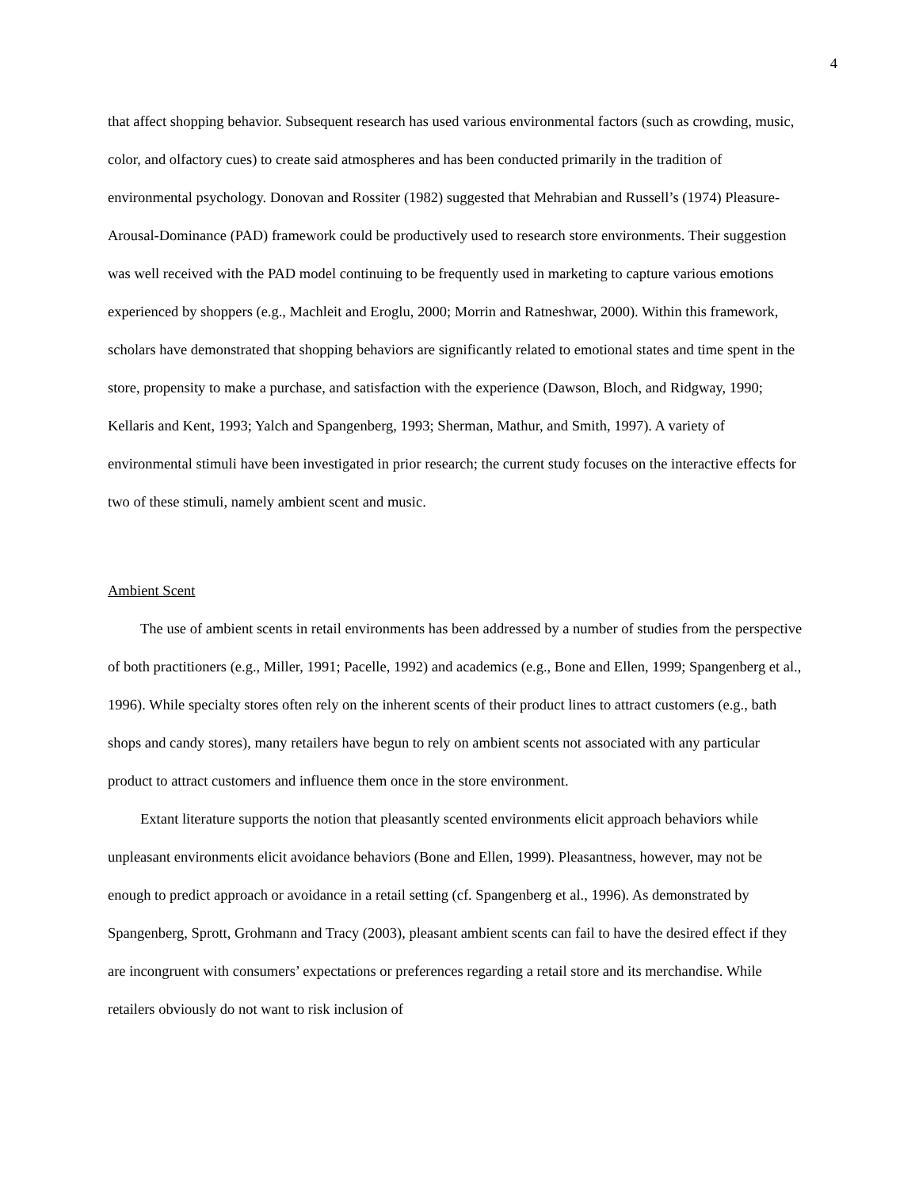4
that affect shopping behavior. Subsequent research has used various environmental factors (such as crowding, music, color, and olfactory cues) to create said atmospheres and has been conducted primarily in the tradition of environmental psychology. Donovan and Rossiter (1982) suggested that Mehrabian and Russell’s (1974) Pleasure-Arousal-Dominance (PAD) framework could be productively used to research store environments. Their suggestion was well received with the PAD model continuing to be frequently used in marketing to capture various emotions experienced by shoppers (e.g., Machleit and Eroglu, 2000; Morrin and Ratneshwar, 2000). Within this framework, scholars have demonstrated that shopping behaviors are significantly related to emotional states and time spent in the store, propensity to make a purchase, and satisfaction with the experience (Dawson, Bloch, and Ridgway, 1990; Kellaris and Kent, 1993; Yalch and Spangenberg, 1993; Sherman, Mathur, and Smith, 1997). A variety of environmental stimuli have been investigated in prior research; the current study focuses on the interactive effects for two of these stimuli, namely ambient scent and music.
Ambient Scent
The use of ambient scents in retail environments has been addressed by a number of studies from the perspective of both practitioners (e.g., Miller, 1991; Pacelle, 1992) and academics (e.g., Bone and Ellen, 1999; Spangenberg et al., 1996). While specialty stores often rely on the inherent scents of their product lines to attract customers (e.g., bath shops and candy stores), many retailers have begun to rely on ambient scents not associated with any particular product to attract customers and influence them once in the store environment.
Extant literature supports the notion that pleasantly scented environments elicit approach behaviors while unpleasant environments elicit avoidance behaviors (Bone and Ellen, 1999). Pleasantness, however, may not be enough to predict approach or avoidance in a retail setting (cf. Spangenberg et al., 1996). As demonstrated by Spangenberg, Sprott, Grohmann and Tracy (2003), pleasant ambient scents can fail to have the desired effect if they are incongruent with consumers’ expectations or preferences regarding a retail store and its merchandise. While retailers obviously do not want to risk inclusion of